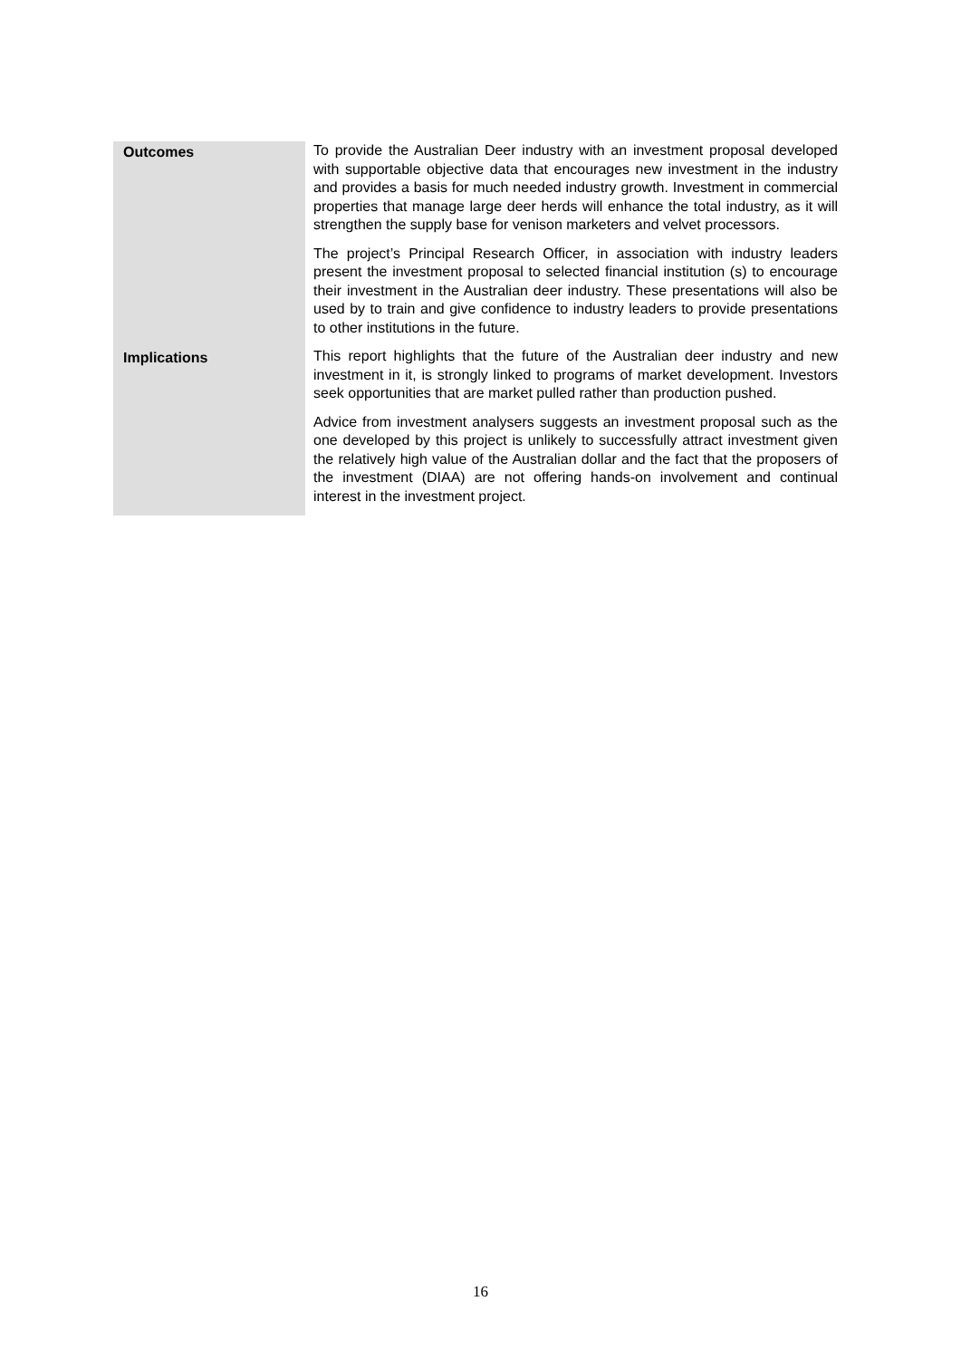Outcomes
To provide the Australian Deer industry with an investment proposal developed with supportable objective data that encourages new investment in the industry and provides a basis for much needed industry growth. Investment in commercial properties that manage large deer herds will enhance the total industry, as it will strengthen the supply base for venison marketers and velvet processors.
The project’s Principal Research Officer, in association with industry leaders present the investment proposal to selected financial institution (s) to encourage their investment in the Australian deer industry. These presentations will also be used by to train and give confidence to industry leaders to provide presentations to other institutions in the future.
Implications
This report highlights that the future of the Australian deer industry and new investment in it, is strongly linked to programs of market development. Investors seek opportunities that are market pulled rather than production pushed.
Advice from investment analysers suggests an investment proposal such as the one developed by this project is unlikely to successfully attract investment given the relatively high value of the Australian dollar and the fact that the proposers of the investment (DIAA) are not offering hands-on involvement and continual interest in the investment project.
16